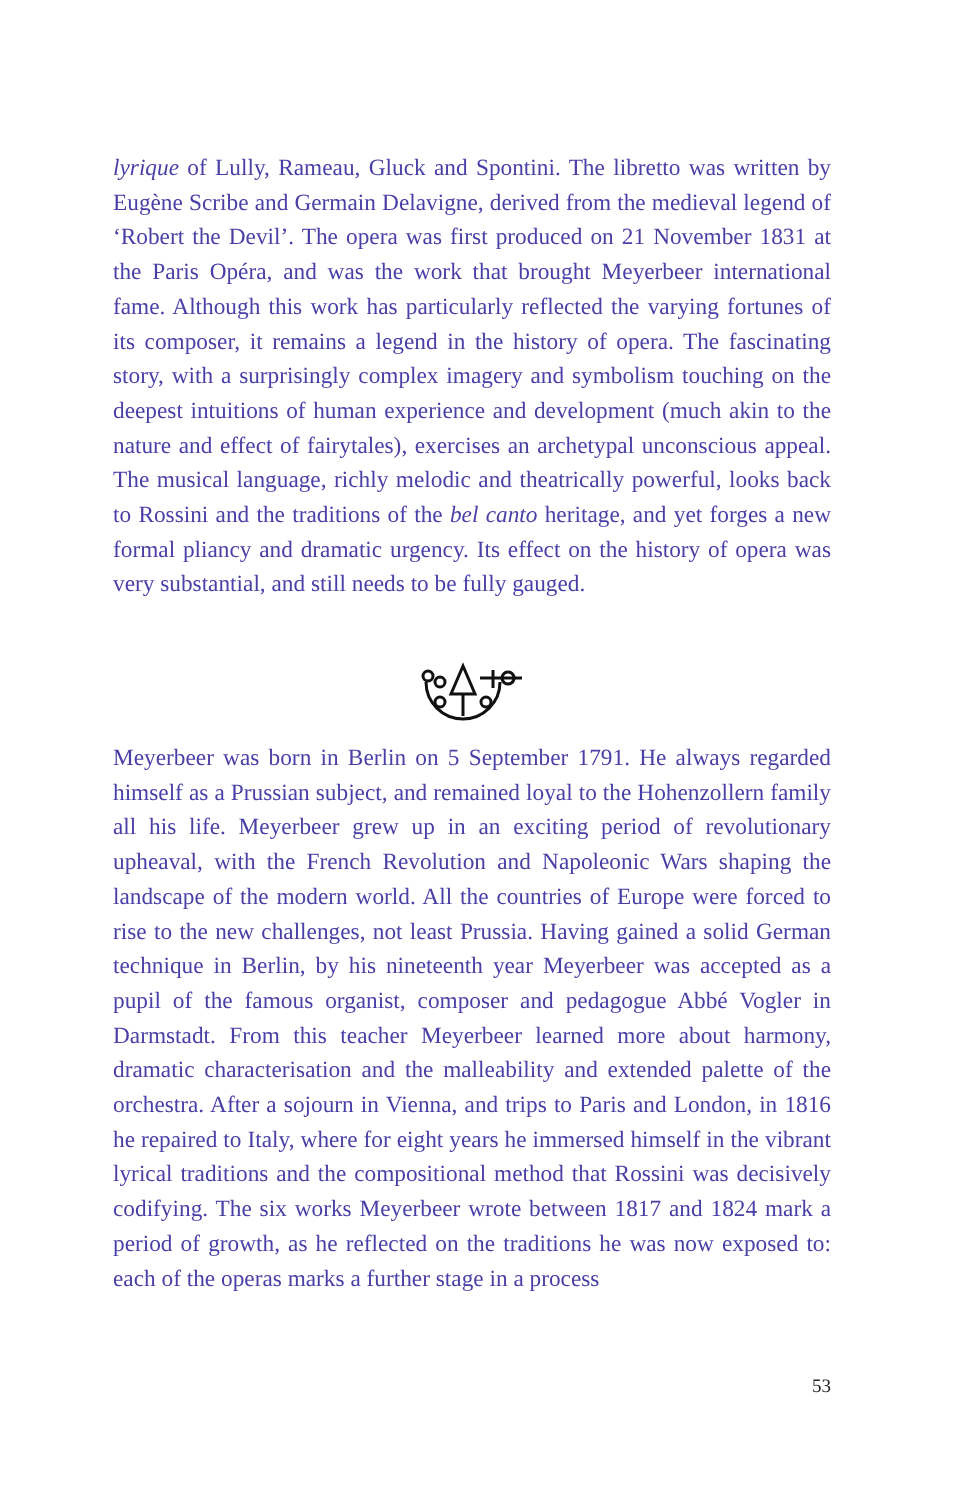lyrique of Lully, Rameau, Gluck and Spontini. The libretto was written by Eugène Scribe and Germain Delavigne, derived from the medieval legend of ‘Robert the Devil’. The opera was first produced on 21 November 1831 at the Paris Opéra, and was the work that brought Meyerbeer international fame. Although this work has particularly reflected the varying fortunes of its composer, it remains a legend in the history of opera. The fascinating story, with a surprisingly complex imagery and symbolism touching on the deepest intuitions of human experience and development (much akin to the nature and effect of fairytales), exercises an archetypal unconscious appeal. The musical language, richly melodic and theatrically powerful, looks back to Rossini and the traditions of the bel canto heritage, and yet forges a new formal pliancy and dramatic urgency. Its effect on the history of opera was very substantial, and still needs to be fully gauged.
Meyerbeer was born in Berlin on 5 September 1791. He always regarded himself as a Prussian subject, and remained loyal to the Hohenzollern family all his life. Meyerbeer grew up in an exciting period of revolutionary upheaval, with the French Revolution and Napoleonic Wars shaping the landscape of the modern world. All the countries of Europe were forced to rise to the new challenges, not least Prussia. Having gained a solid German technique in Berlin, by his nineteenth year Meyerbeer was accepted as a pupil of the famous organist, composer and pedagogue Abbé Vogler in Darmstadt. From this teacher Meyerbeer learned more about harmony, dramatic characterisation and the malleability and extended palette of the orchestra. After a sojourn in Vienna, and trips to Paris and London, in 1816 he repaired to Italy, where for eight years he immersed himself in the vibrant lyrical traditions and the compositional method that Rossini was decisively codifying. The six works Meyerbeer wrote between 1817 and 1824 mark a period of growth, as he reflected on the traditions he was now exposed to: each of the operas marks a further stage in a process
53